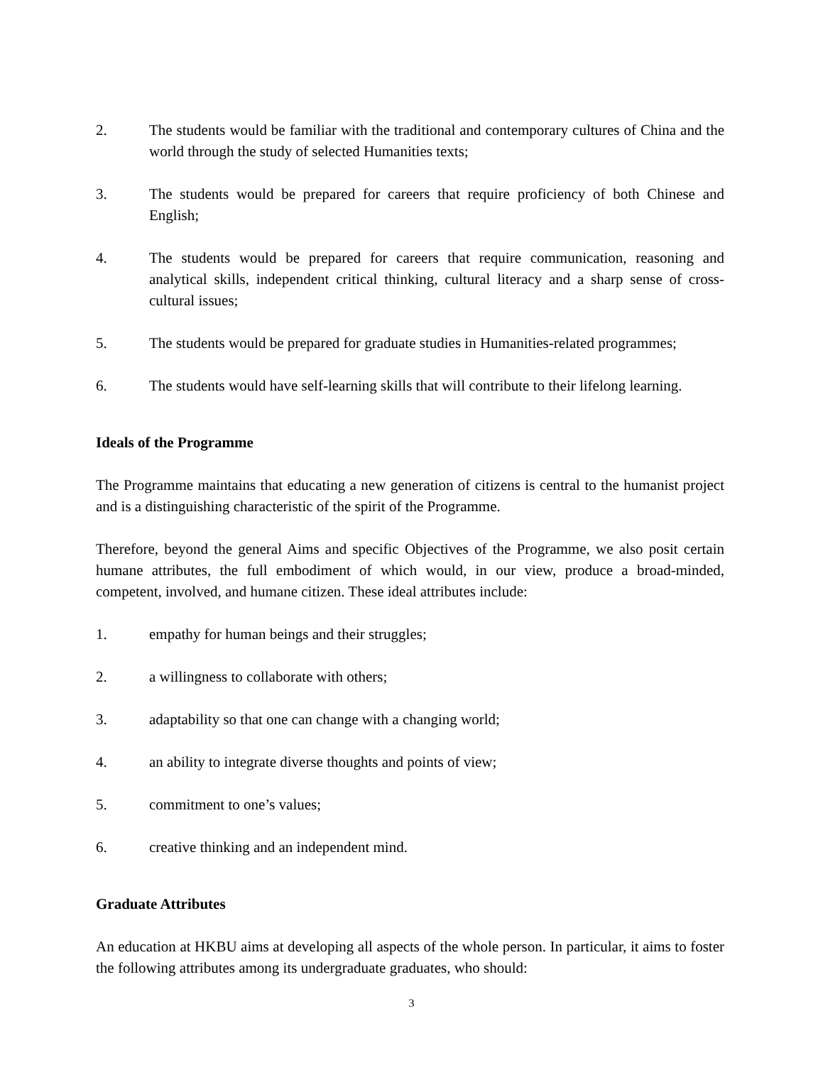2. The students would be familiar with the traditional and contemporary cultures of China and the world through the study of selected Humanities texts;
3. The students would be prepared for careers that require proficiency of both Chinese and English;
4. The students would be prepared for careers that require communication, reasoning and analytical skills, independent critical thinking, cultural literacy and a sharp sense of cross-cultural issues;
5. The students would be prepared for graduate studies in Humanities-related programmes;
6. The students would have self-learning skills that will contribute to their lifelong learning.
Ideals of the Programme
The Programme maintains that educating a new generation of citizens is central to the humanist project and is a distinguishing characteristic of the spirit of the Programme.
Therefore, beyond the general Aims and specific Objectives of the Programme, we also posit certain humane attributes, the full embodiment of which would, in our view, produce a broad-minded, competent, involved, and humane citizen. These ideal attributes include:
1. empathy for human beings and their struggles;
2. a willingness to collaborate with others;
3. adaptability so that one can change with a changing world;
4. an ability to integrate diverse thoughts and points of view;
5. commitment to one’s values;
6. creative thinking and an independent mind.
Graduate Attributes
An education at HKBU aims at developing all aspects of the whole person. In particular, it aims to foster the following attributes among its undergraduate graduates, who should:
3